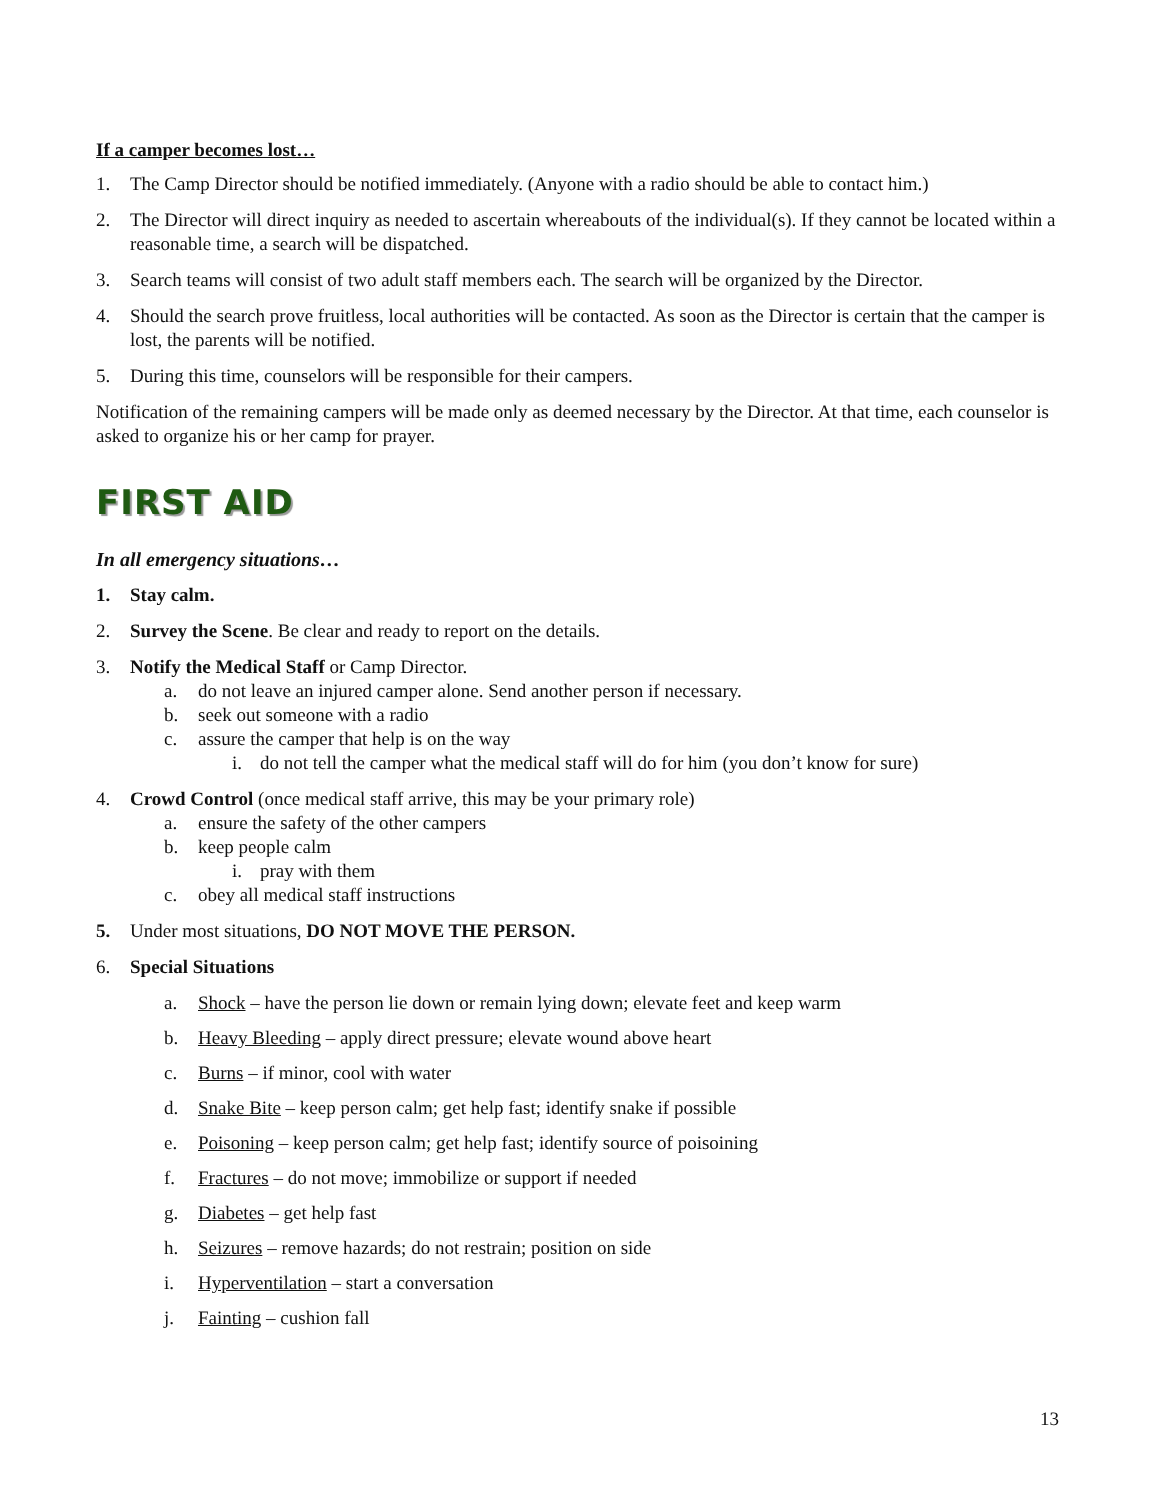If a camper becomes lost…
1. The Camp Director should be notified immediately. (Anyone with a radio should be able to contact him.)
2. The Director will direct inquiry as needed to ascertain whereabouts of the individual(s). If they cannot be located within a reasonable time, a search will be dispatched.
3. Search teams will consist of two adult staff members each. The search will be organized by the Director.
4. Should the search prove fruitless, local authorities will be contacted. As soon as the Director is certain that the camper is lost, the parents will be notified.
5. During this time, counselors will be responsible for their campers.
Notification of the remaining campers will be made only as deemed necessary by the Director. At that time, each counselor is asked to organize his or her camp for prayer.
FIRST AID
In all emergency situations…
1. Stay calm.
2. Survey the Scene. Be clear and ready to report on the details.
3. Notify the Medical Staff or Camp Director.
a. do not leave an injured camper alone. Send another person if necessary.
b. seek out someone with a radio
c. assure the camper that help is on the way
i. do not tell the camper what the medical staff will do for him (you don’t know for sure)
4. Crowd Control (once medical staff arrive, this may be your primary role)
a. ensure the safety of the other campers
b. keep people calm
i. pray with them
c. obey all medical staff instructions
5. Under most situations, DO NOT MOVE THE PERSON.
6. Special Situations
a. Shock – have the person lie down or remain lying down; elevate feet and keep warm
b. Heavy Bleeding – apply direct pressure; elevate wound above heart
c. Burns – if minor, cool with water
d. Snake Bite – keep person calm; get help fast; identify snake if possible
e. Poisoning – keep person calm; get help fast; identify source of poisoining
f. Fractures – do not move; immobilize or support if needed
g. Diabetes – get help fast
h. Seizures – remove hazards; do not restrain; position on side
i. Hyperventilation – start a conversation
j. Fainting – cushion fall
13